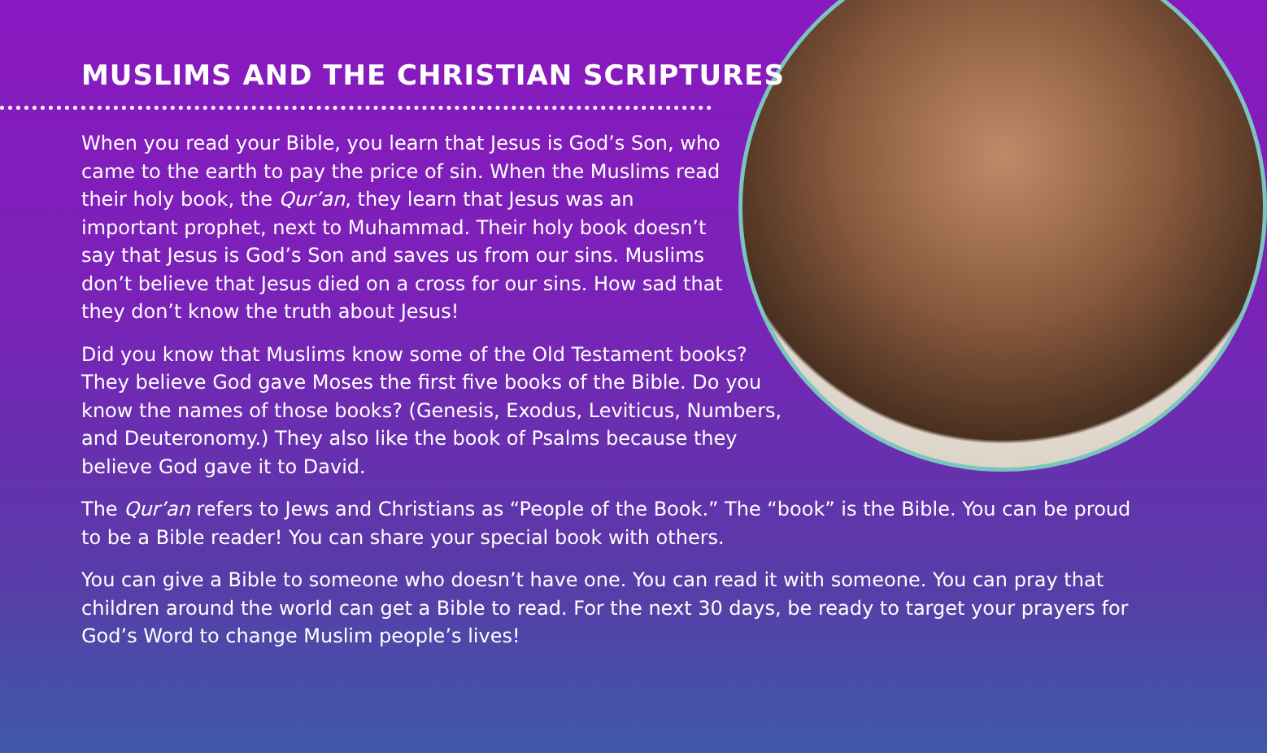MUSLIMS AND THE CHRISTIAN SCRIPTURES
When you read your Bible, you learn that Jesus is God’s Son, who came to the earth to pay the price of sin. When the Muslims read their holy book, the Qur’an, they learn that Jesus was an important prophet, next to Muhammad. Their holy book doesn’t say that Jesus is God’s Son and saves us from our sins. Muslims don’t believe that Jesus died on a cross for our sins. How sad that they don’t know the truth about Jesus!
Did you know that Muslims know some of the Old Testament books? They believe God gave Moses the first five books of the Bible. Do you know the names of those books? (Genesis, Exodus, Leviticus, Numbers, and Deuteronomy.) They also like the book of Psalms because they believe God gave it to David.
The Qur’an refers to Jews and Christians as “People of the Book.” The “book” is the Bible. You can be proud to be a Bible reader! You can share your special book with others.
You can give a Bible to someone who doesn’t have one. You can read it with someone. You can pray that children around the world can get a Bible to read. For the next 30 days, be ready to target your prayers for God’s Word to change Muslim people’s lives!